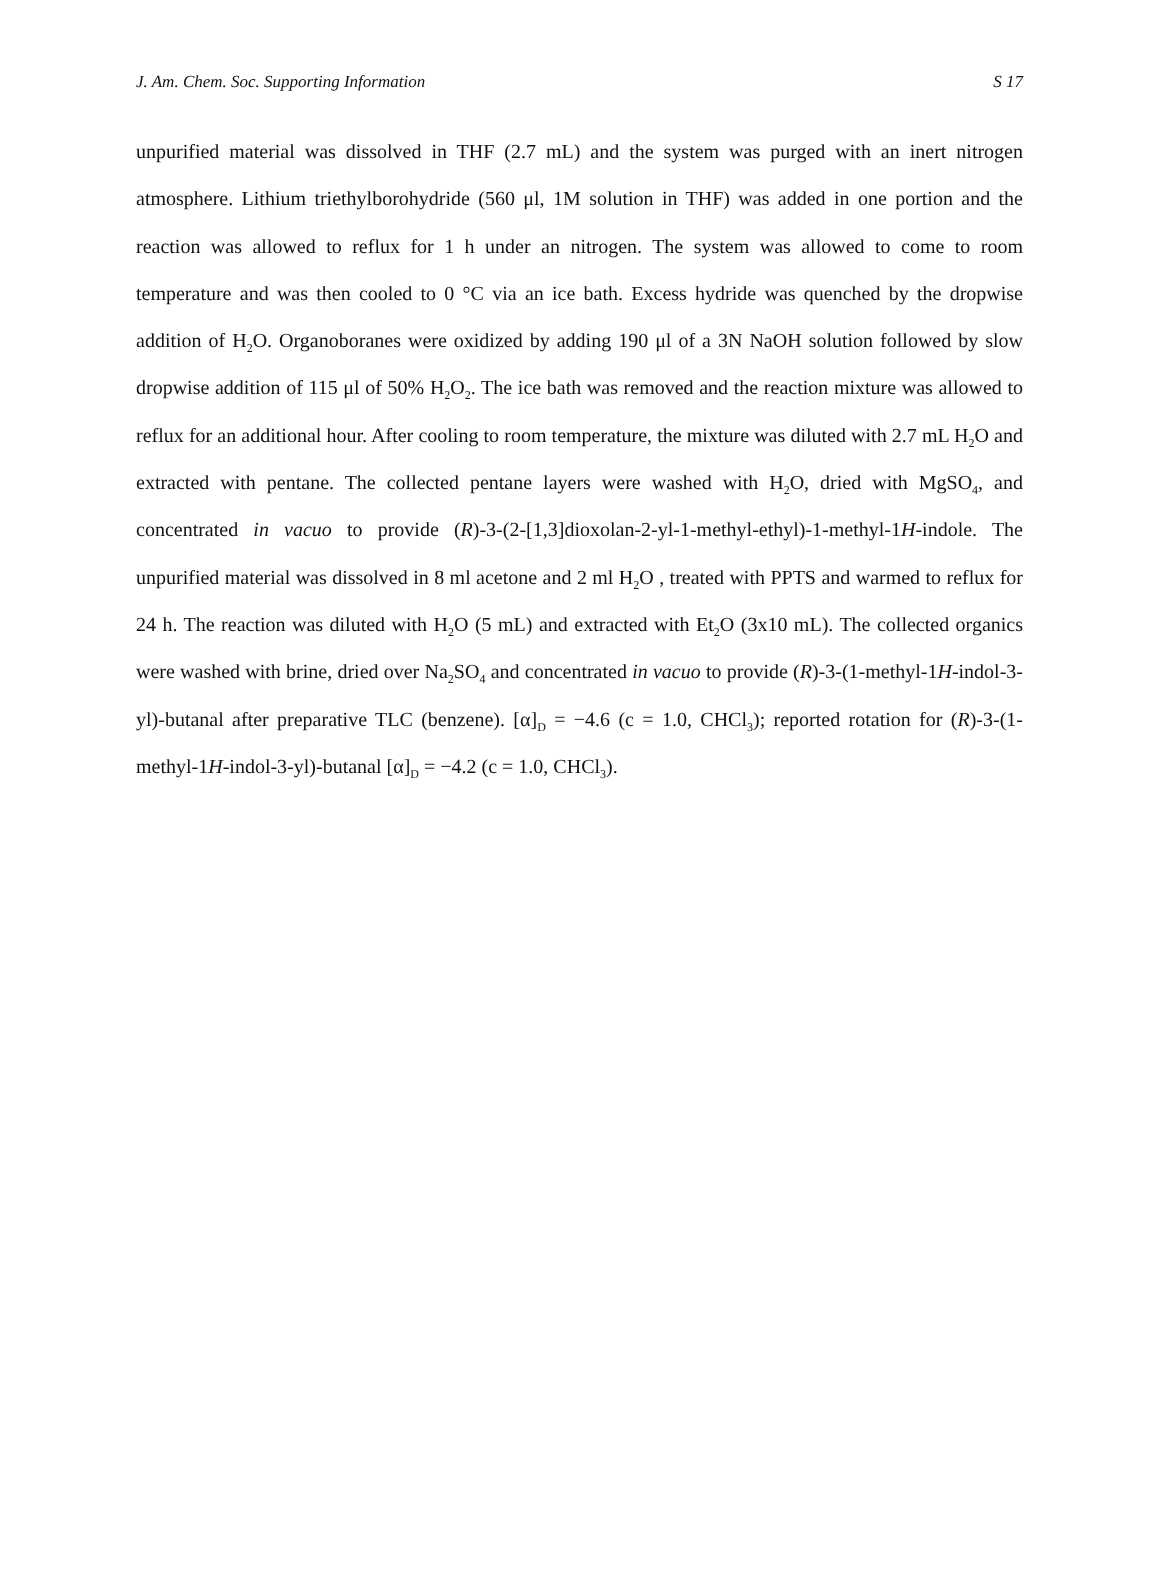J. Am. Chem. Soc. Supporting Information S 17
unpurified material was dissolved in THF (2.7 mL) and the system was purged with an inert nitrogen atmosphere. Lithium triethylborohydride (560 μl, 1M solution in THF) was added in one portion and the reaction was allowed to reflux for 1 h under an nitrogen. The system was allowed to come to room temperature and was then cooled to 0 °C via an ice bath. Excess hydride was quenched by the dropwise addition of H<sub>2</sub>O. Organoboranes were oxidized by adding 190 μl of a 3N NaOH solution followed by slow dropwise addition of 115 μl of 50% H<sub>2</sub>O<sub>2</sub>. The ice bath was removed and the reaction mixture was allowed to reflux for an additional hour. After cooling to room temperature, the mixture was diluted with 2.7 mL H<sub>2</sub>O and extracted with pentane. The collected pentane layers were washed with H<sub>2</sub>O, dried with MgSO<sub>4</sub>, and concentrated in vacuo to provide (R)-3-(2-[1,3]dioxolan-2-yl-1-methyl-ethyl)-1-methyl-1H-indole. The unpurified material was dissolved in 8 ml acetone and 2 ml H<sub>2</sub>O , treated with PPTS and warmed to reflux for 24 h. The reaction was diluted with H<sub>2</sub>O (5 mL) and extracted with Et<sub>2</sub>O (3x10 mL). The collected organics were washed with brine, dried over Na<sub>2</sub>SO<sub>4</sub> and concentrated in vacuo to provide (R)-3-(1-methyl-1H-indol-3-yl)-butanal after preparative TLC (benzene). [α]<sub>D</sub> = −4.6 (c = 1.0, CHCl<sub>3</sub>); reported rotation for (R)-3-(1-methyl-1H-indol-3-yl)-butanal [α]<sub>D</sub> = −4.2 (c = 1.0, CHCl<sub>3</sub>).